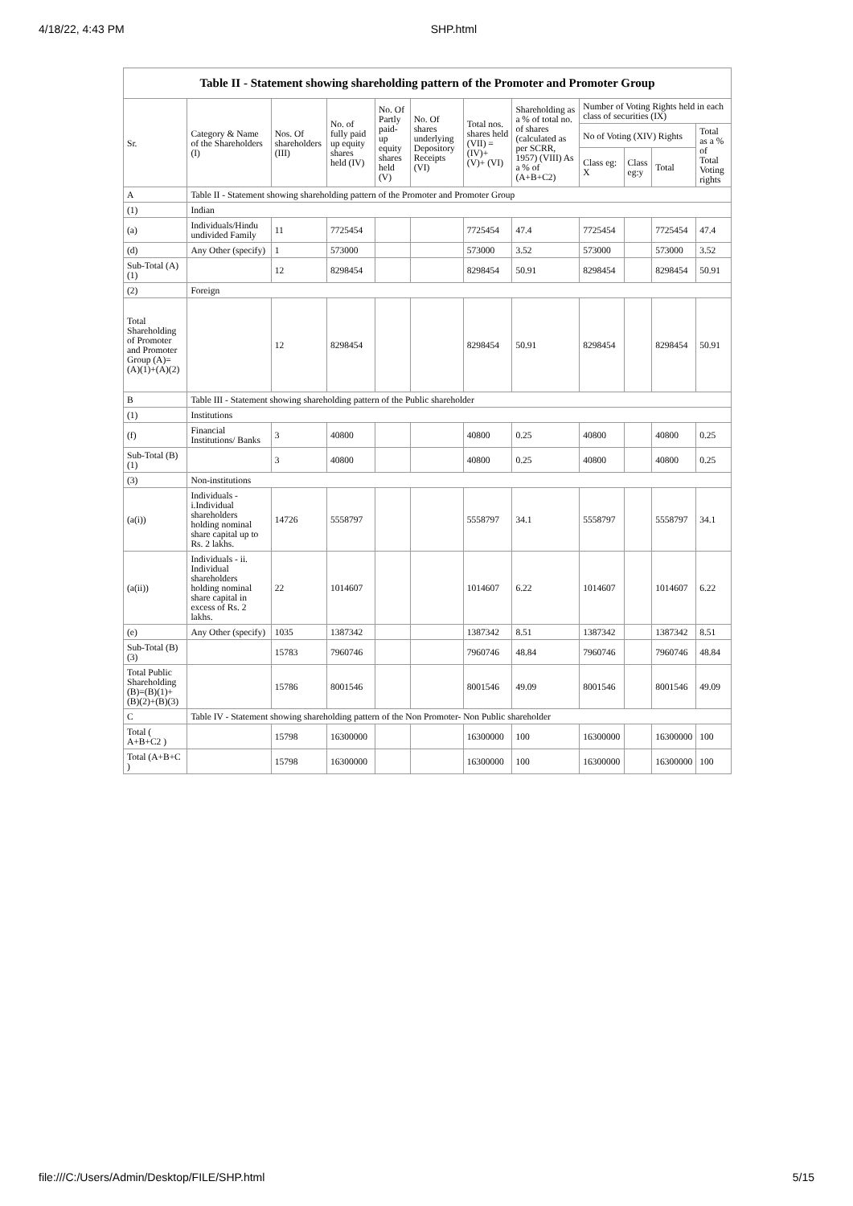4/18/22, 4:43 PM SHP.html
Table II - Statement showing shareholding pattern of the Promoter and Promoter Group
| Sr. | Category & Name of the Shareholders (I) | Nos. Of shareholders (III) | No. of fully paid up equity shares held (IV) | No. Of Partly paid-up equity shares held (V) | No. Of shares underlying Depository Receipts (VI) | Total nos. shares held (VII) = (IV)+ (V)+ (VI) | Shareholding as a % of total no. of shares (calculated as per SCRR, 1957) (VIII) As a % of (A+B+C2) | Number of Voting Rights held in each class of securities (IX) | | | |
| --- | --- | --- | --- | --- | --- | --- | --- | --- | --- | --- | --- |
| | | | | | | | | No of Voting (XIV) Rights | | | Total as a % of Total Voting rights |
| | | | | | | | | Class eg: X | Class eg:y | Total | |
| A | Table II - Statement showing shareholding pattern of the Promoter and Promoter Group | | | | | | | | | | |
| (1) | Indian | | | | | | | | | | |
| (a) | Individuals/Hindu undivided Family | 11 | 7725454 | | | 7725454 | 47.4 | 7725454 | | 7725454 | 47.4 |
| (d) | Any Other (specify) | 1 | 573000 | | | 573000 | 3.52 | 573000 | | 573000 | 3.52 |
| Sub-Total (A)(1) | | 12 | 8298454 | | | 8298454 | 50.91 | 8298454 | | 8298454 | 50.91 |
| (2) | Foreign | | | | | | | | | | |
| Total Shareholding of Promoter and Promoter Group (A)=(A)(1)+(A)(2) | | 12 | 8298454 | | | 8298454 | 50.91 | 8298454 | | 8298454 | 50.91 |
| B | Table III - Statement showing shareholding pattern of the Public shareholder | | | | | | | | | | |
| (1) | Institutions | | | | | | | | | | |
| (f) | Financial Institutions/ Banks | 3 | 40800 | | | 40800 | 0.25 | 40800 | | 40800 | 0.25 |
| Sub-Total (B)(1) | | 3 | 40800 | | | 40800 | 0.25 | 40800 | | 40800 | 0.25 |
| (3) | Non-institutions | | | | | | | | | | |
| (a(i)) | Individuals - i.Individual shareholders holding nominal share capital up to Rs. 2 lakhs. | 14726 | 5558797 | | | 5558797 | 34.1 | 5558797 | | 5558797 | 34.1 |
| (a(ii)) | Individuals - ii. Individual shareholders holding nominal share capital in excess of Rs. 2 lakhs. | 22 | 1014607 | | | 1014607 | 6.22 | 1014607 | | 1014607 | 6.22 |
| (e) | Any Other (specify) | 1035 | 1387342 | | | 1387342 | 8.51 | 1387342 | | 1387342 | 8.51 |
| Sub-Total (B)(3) | | 15783 | 7960746 | | | 7960746 | 48.84 | 7960746 | | 7960746 | 48.84 |
| Total Public Shareholding (B)=(B)(1)+(B)(2)+(B)(3) | | 15786 | 8001546 | | | 8001546 | 49.09 | 8001546 | | 8001546 | 49.09 |
| C | Table IV - Statement showing shareholding pattern of the Non Promoter- Non Public shareholder | | | | | | | | | | |
| Total ( A+B+C2 ) | | 15798 | 16300000 | | | 16300000 | 100 | 16300000 | | 16300000 | 100 |
| Total (A+B+C ) | | 15798 | 16300000 | | | 16300000 | 100 | 16300000 | | 16300000 | 100 |
file:///C:/Users/Admin/Desktop/FILE/SHP.html 5/15